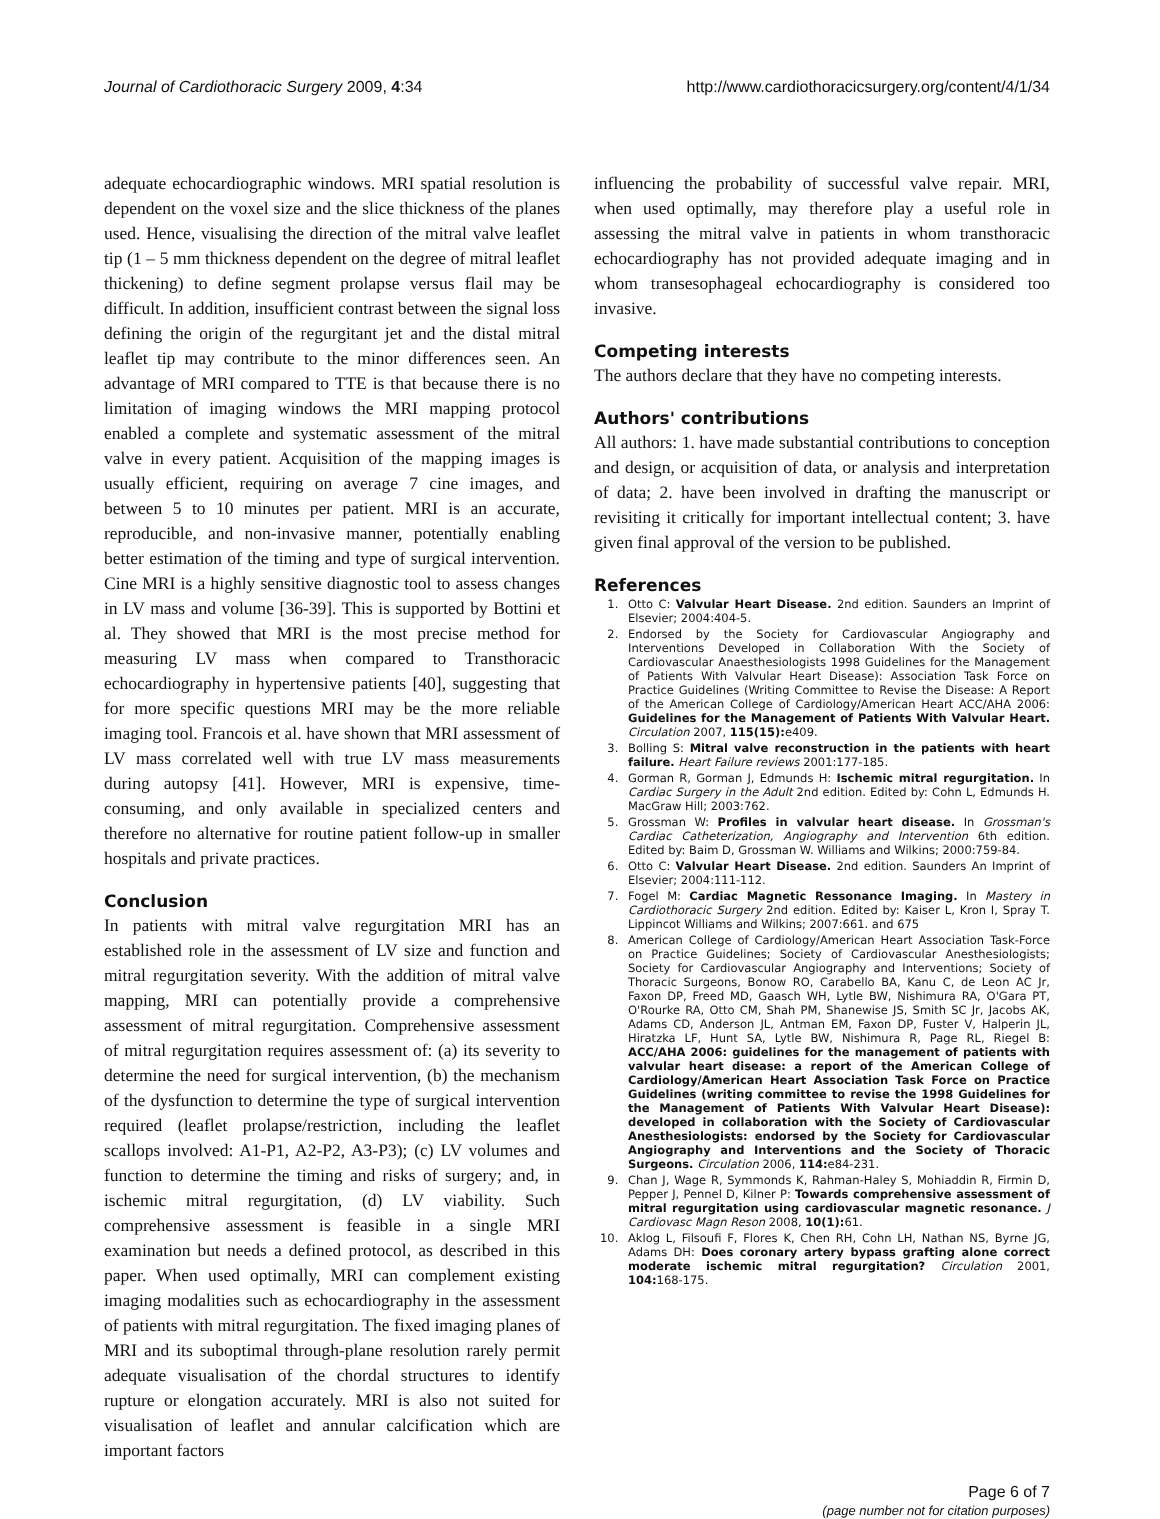Journal of Cardiothoracic Surgery 2009, 4:34 http://www.cardiothoracicsurgery.org/content/4/1/34
adequate echocardiographic windows. MRI spatial resolution is dependent on the voxel size and the slice thickness of the planes used. Hence, visualising the direction of the mitral valve leaflet tip (1 – 5 mm thickness dependent on the degree of mitral leaflet thickening) to define segment prolapse versus flail may be difficult. In addition, insufficient contrast between the signal loss defining the origin of the regurgitant jet and the distal mitral leaflet tip may contribute to the minor differences seen. An advantage of MRI compared to TTE is that because there is no limitation of imaging windows the MRI mapping protocol enabled a complete and systematic assessment of the mitral valve in every patient. Acquisition of the mapping images is usually efficient, requiring on average 7 cine images, and between 5 to 10 minutes per patient. MRI is an accurate, reproducible, and non-invasive manner, potentially enabling better estimation of the timing and type of surgical intervention. Cine MRI is a highly sensitive diagnostic tool to assess changes in LV mass and volume [36-39]. This is supported by Bottini et al. They showed that MRI is the most precise method for measuring LV mass when compared to Transthoracic echocardiography in hypertensive patients [40], suggesting that for more specific questions MRI may be the more reliable imaging tool. Francois et al. have shown that MRI assessment of LV mass correlated well with true LV mass measurements during autopsy [41]. However, MRI is expensive, time-consuming, and only available in specialized centers and therefore no alternative for routine patient follow-up in smaller hospitals and private practices.
Conclusion
In patients with mitral valve regurgitation MRI has an established role in the assessment of LV size and function and mitral regurgitation severity. With the addition of mitral valve mapping, MRI can potentially provide a comprehensive assessment of mitral regurgitation. Comprehensive assessment of mitral regurgitation requires assessment of: (a) its severity to determine the need for surgical intervention, (b) the mechanism of the dysfunction to determine the type of surgical intervention required (leaflet prolapse/restriction, including the leaflet scallops involved: A1-P1, A2-P2, A3-P3); (c) LV volumes and function to determine the timing and risks of surgery; and, in ischemic mitral regurgitation, (d) LV viability. Such comprehensive assessment is feasible in a single MRI examination but needs a defined protocol, as described in this paper. When used optimally, MRI can complement existing imaging modalities such as echocardiography in the assessment of patients with mitral regurgitation. The fixed imaging planes of MRI and its suboptimal through-plane resolution rarely permit adequate visualisation of the chordal structures to identify rupture or elongation accurately. MRI is also not suited for visualisation of leaflet and annular calcification which are important factors
influencing the probability of successful valve repair. MRI, when used optimally, may therefore play a useful role in assessing the mitral valve in patients in whom transthoracic echocardiography has not provided adequate imaging and in whom transesophageal echocardiography is considered too invasive.
Competing interests
The authors declare that they have no competing interests.
Authors' contributions
All authors: 1. have made substantial contributions to conception and design, or acquisition of data, or analysis and interpretation of data; 2. have been involved in drafting the manuscript or revisiting it critically for important intellectual content; 3. have given final approval of the version to be published.
References
1. Otto C: Valvular Heart Disease. 2nd edition. Saunders an Imprint of Elsevier; 2004:404-5.
2. Endorsed by the Society for Cardiovascular Angiography and Interventions Developed in Collaboration With the Society of Cardiovascular Anaesthesiologists 1998 Guidelines for the Management of Patients With Valvular Heart Disease): Association Task Force on Practice Guidelines (Writing Committee to Revise the Disease: A Report of the American College of Cardiology/American Heart ACC/AHA 2006: Guidelines for the Management of Patients With Valvular Heart. Circulation 2007, 115(15): e409.
3. Bolling S: Mitral valve reconstruction in the patients with heart failure. Heart Failure reviews 2001:177-185.
4. Gorman R, Gorman J, Edmunds H: Ischemic mitral regurgitation. In Cardiac Surgery in the Adult 2nd edition. Edited by: Cohn L, Edmunds H. MacGraw Hill; 2003:762.
5. Grossman W: Profiles in valvular heart disease. In Grossman's Cardiac Catheterization, Angiography and Intervention 6th edition. Edited by: Baim D, Grossman W. Williams and Wilkins; 2000:759-84.
6. Otto C: Valvular Heart Disease. 2nd edition. Saunders An Imprint of Elsevier; 2004:111-112.
7. Fogel M: Cardiac Magnetic Ressonance Imaging. In Mastery in Cardiothoracic Surgery 2nd edition. Edited by: Kaiser L, Kron I, Spray T. Lippincot Williams and Wilkins; 2007:661. and 675
8. American College of Cardiology/American Heart Association Task-Force on Practice Guidelines; Society of Cardiovascular Anesthesiologists; Society for Cardiovascular Angiography and Interventions; Society of Thoracic Surgeons, Bonow RO, Carabello BA, Kanu C, de Leon AC Jr, Faxon DP, Freed MD, Gaasch WH, Lytle BW, Nishimura RA, O'Gara PT, O'Rourke RA, Otto CM, Shah PM, Shanewise JS, Smith SC Jr, Jacobs AK, Adams CD, Anderson JL, Antman EM, Faxon DP, Fuster V, Halperin JL, Hiratzka LF, Hunt SA, Lytle BW, Nishimura R, Page RL, Riegel B: ACC/AHA 2006: guidelines for the management of patients with valvular heart disease: a report of the American College of Cardiology/American Heart Association Task Force on Practice Guidelines (writing committee to revise the 1998 Guidelines for the Management of Patients With Valvular Heart Disease): developed in collaboration with the Society of Cardiovascular Anesthesiologists: endorsed by the Society for Cardiovascular Angiography and Interventions and the Society of Thoracic Surgeons. Circulation 2006, 114: e84-231.
9. Chan J, Wage R, Symmonds K, Rahman-Haley S, Mohiaddin R, Firmin D, Pepper J, Pennel D, Kilner P: Towards comprehensive assessment of mitral regurgitation using cardiovascular magnetic resonance. J Cardiovasc Magn Reson 2008, 10(1): 61.
10. Aklog L, Filsoufi F, Flores K, Chen RH, Cohn LH, Nathan NS, Byrne JG, Adams DH: Does coronary artery bypass grafting alone correct moderate ischemic mitral regurgitation? Circulation 2001, 104: 168-175.
Page 6 of 7
(page number not for citation purposes)